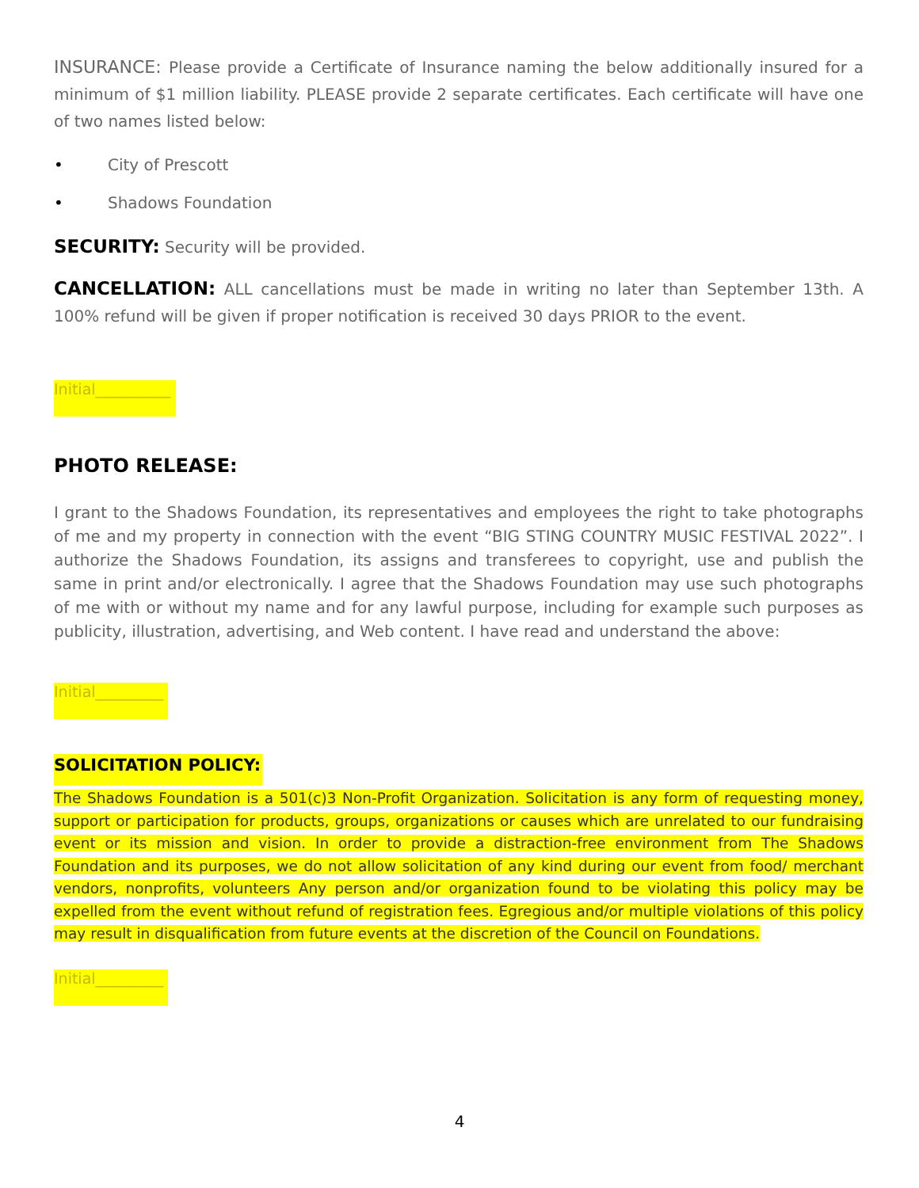INSURANCE: Please provide a Certificate of Insurance naming the below additionally insured for a minimum of $1 million liability. PLEASE provide 2 separate certificates. Each certificate will have one of two names listed below:
• City of Prescott
• Shadows Foundation
SECURITY: Security will be provided.
CANCELLATION: ALL cancellations must be made in writing no later than September 13th. A 100% refund will be given if proper notification is received 30 days PRIOR to the event.
Initial__________
PHOTO RELEASE:
I grant to the Shadows Foundation, its representatives and employees the right to take photographs of me and my property in connection with the event “BIG STING COUNTRY MUSIC FESTIVAL 2022”. I authorize the Shadows Foundation, its assigns and transferees to copyright, use and publish the same in print and/or electronically. I agree that the Shadows Foundation may use such photographs of me with or without my name and for any lawful purpose, including for example such purposes as publicity, illustration, advertising, and Web content. I have read and understand the above:
Initial_________
SOLICITATION POLICY:
The Shadows Foundation is a 501(c)3 Non-Profit Organization. Solicitation is any form of requesting money, support or participation for products, groups, organizations or causes which are unrelated to our fundraising event or its mission and vision. In order to provide a distraction-free environment from The Shadows Foundation and its purposes, we do not allow solicitation of any kind during our event from food/ merchant vendors, nonprofits, volunteers Any person and/or organization found to be violating this policy may be expelled from the event without refund of registration fees. Egregious and/or multiple violations of this policy may result in disqualification from future events at the discretion of the Council on Foundations.
Initial_________
4